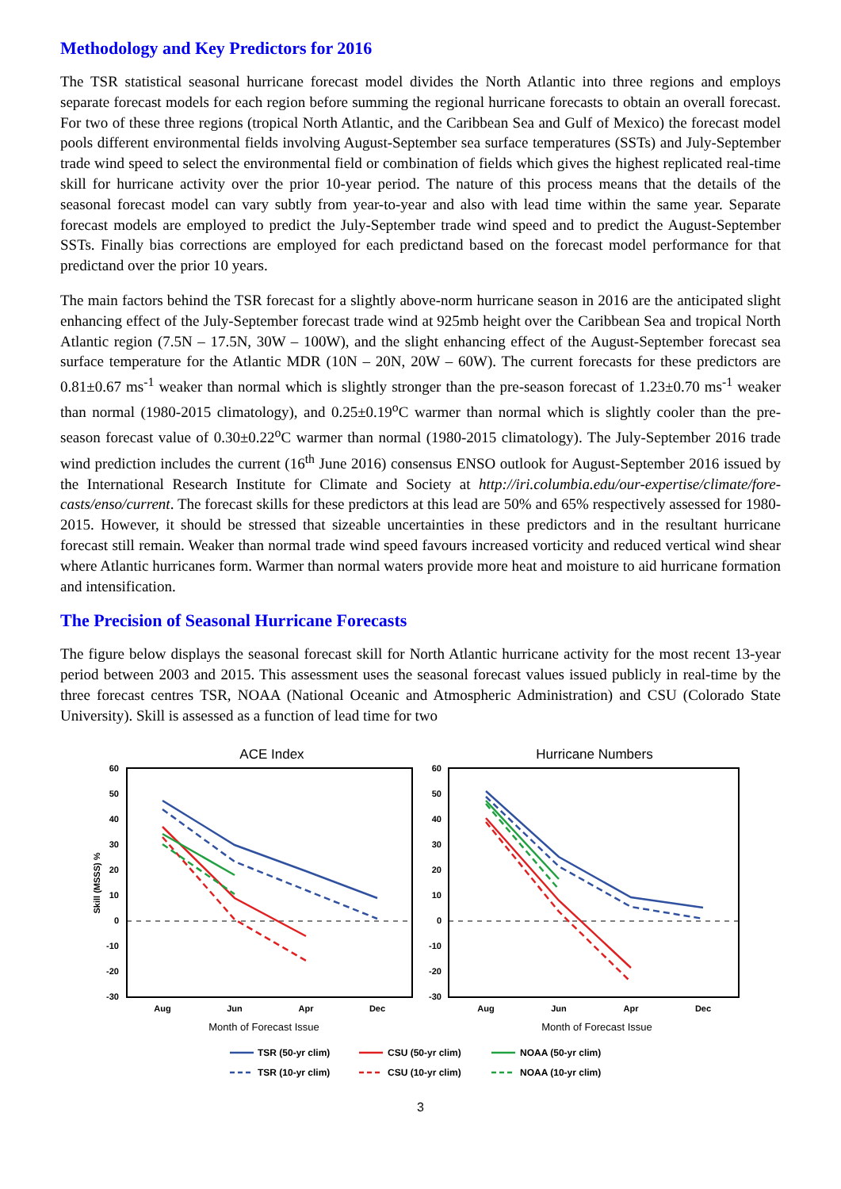Methodology and Key Predictors for 2016
The TSR statistical seasonal hurricane forecast model divides the North Atlantic into three regions and employs separate forecast models for each region before summing the regional hurricane forecasts to obtain an overall forecast. For two of these three regions (tropical North Atlantic, and the Caribbean Sea and Gulf of Mexico) the forecast model pools different environmental fields involving August-September sea surface temperatures (SSTs) and July-September trade wind speed to select the environmental field or combination of fields which gives the highest replicated real-time skill for hurricane activity over the prior 10-year period. The nature of this process means that the details of the seasonal forecast model can vary subtly from year-to-year and also with lead time within the same year. Separate forecast models are employed to predict the July-September trade wind speed and to predict the August-September SSTs. Finally bias corrections are employed for each predictand based on the forecast model performance for that predictand over the prior 10 years.
The main factors behind the TSR forecast for a slightly above-norm hurricane season in 2016 are the anticipated slight enhancing effect of the July-September forecast trade wind at 925mb height over the Caribbean Sea and tropical North Atlantic region (7.5N – 17.5N, 30W – 100W), and the slight enhancing effect of the August-September forecast sea surface temperature for the Atlantic MDR (10N – 20N, 20W – 60W). The current forecasts for these predictors are 0.81±0.67 ms<sup>-1</sup> weaker than normal which is slightly stronger than the pre-season forecast of 1.23±0.70 ms<sup>-1</sup> weaker than normal (1980-2015 climatology), and 0.25±0.19<sup>o</sup>C warmer than normal which is slightly cooler than the pre-season forecast value of 0.30±0.22<sup>o</sup>C warmer than normal (1980-2015 climatology). The July-September 2016 trade wind prediction includes the current (16<sup>th</sup> June 2016) consensus ENSO outlook for August-September 2016 issued by the International Research Institute for Climate and Society at http://iri.columbia.edu/our-expertise/climate/fore-casts/enso/current. The forecast skills for these predictors at this lead are 50% and 65% respectively assessed for 1980-2015. However, it should be stressed that sizeable uncertainties in these predictors and in the resultant hurricane forecast still remain. Weaker than normal trade wind speed favours increased vorticity and reduced vertical wind shear where Atlantic hurricanes form. Warmer than normal waters provide more heat and moisture to aid hurricane formation and intensification.
The Precision of Seasonal Hurricane Forecasts
The figure below displays the seasonal forecast skill for North Atlantic hurricane activity for the most recent 13-year period between 2003 and 2015. This assessment uses the seasonal forecast values issued publicly in real-time by the three forecast centres TSR, NOAA (National Oceanic and Atmospheric Administration) and CSU (Colorado State University). Skill is assessed as a function of lead time for two
ACE Index
Hurricane Numbers
60
50
40
30
20
10
0
-10
-20
-30
60
50
40
30
20
10
0
-10
-20
-30
Skill (MSSS) %
Aug
Jun
Apr
Dec
Aug
Jun
Apr
Dec
Month of Forecast Issue
Month of Forecast Issue
TSR (50-yr clim)
CSU (50-yr clim)
NOAA (50-yr clim)
TSR (10-yr clim)
CSU (10-yr clim)
NOAA (10-yr clim)
3